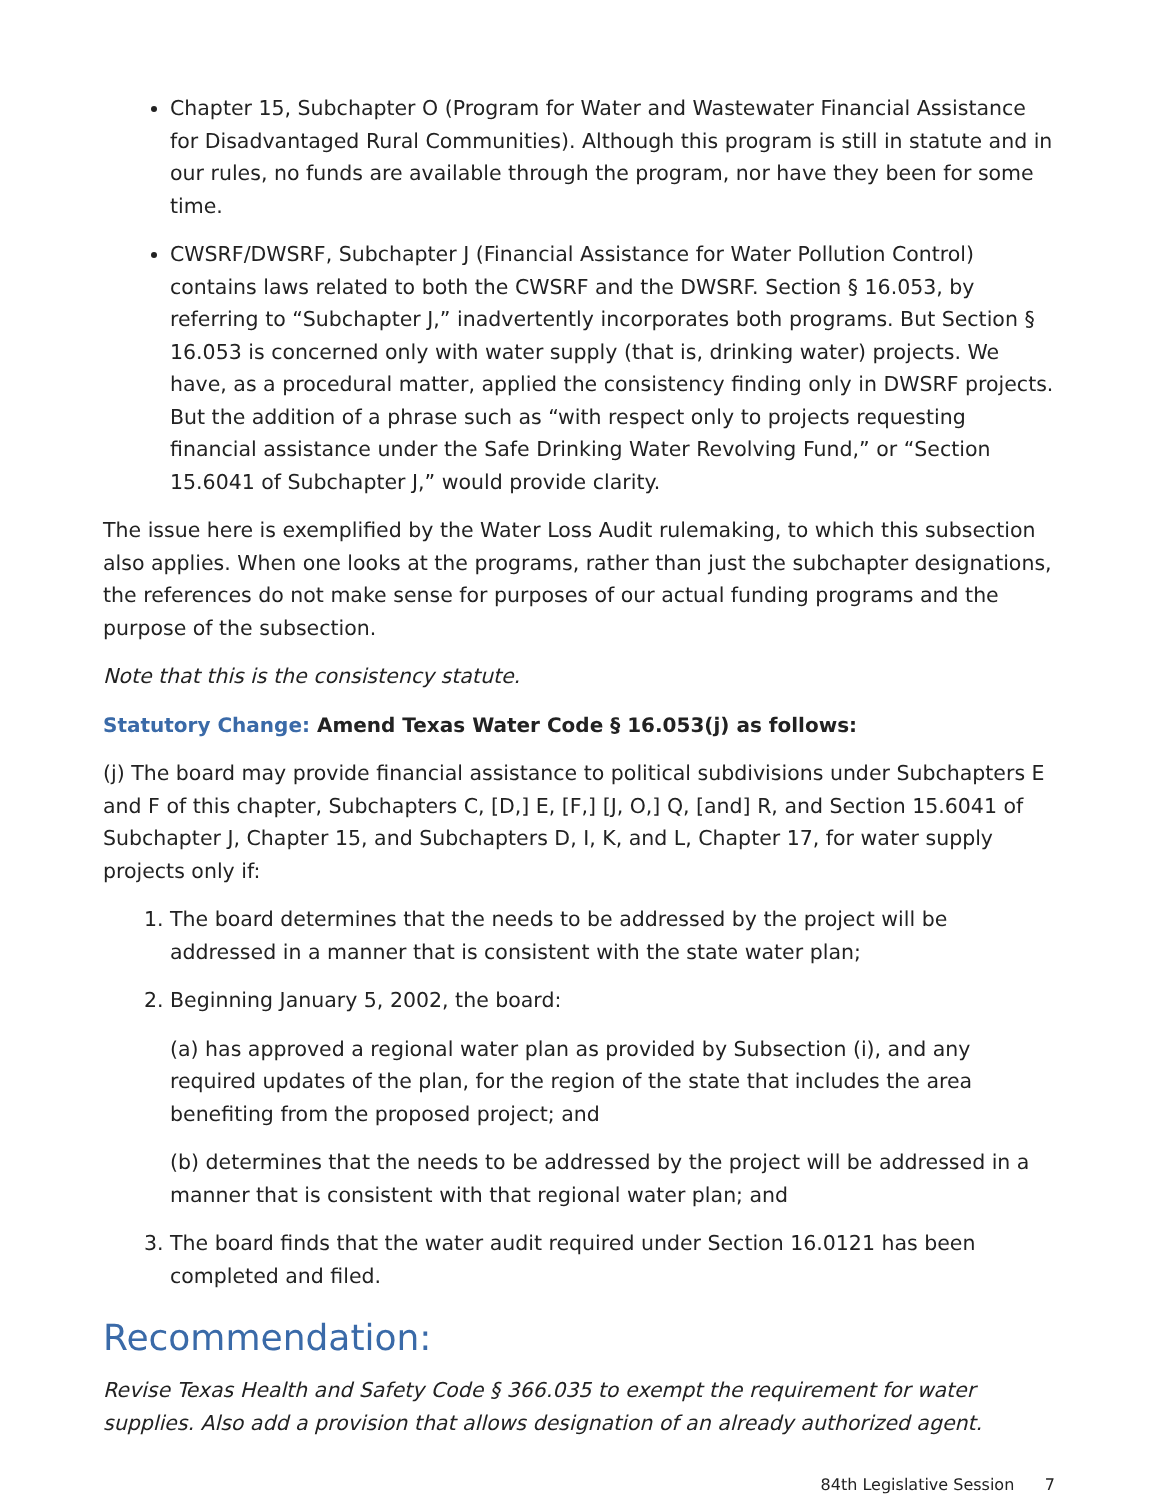Chapter 15, Subchapter O (Program for Water and Wastewater Financial Assistance for Disadvantaged Rural Communities). Although this program is still in statute and in our rules, no funds are available through the program, nor have they been for some time.
CWSRF/DWSRF, Subchapter J (Financial Assistance for Water Pollution Control) contains laws related to both the CWSRF and the DWSRF. Section § 16.053, by referring to “Subchapter J,” inadvertently incorporates both programs. But Section § 16.053 is concerned only with water supply (that is, drinking water) projects. We have, as a procedural matter, applied the consistency finding only in DWSRF projects. But the addition of a phrase such as “with respect only to projects requesting financial assistance under the Safe Drinking Water Revolving Fund,” or “Section 15.6041 of Subchapter J,” would provide clarity.
The issue here is exemplified by the Water Loss Audit rulemaking, to which this subsection also applies. When one looks at the programs, rather than just the subchapter designations, the references do not make sense for purposes of our actual funding programs and the purpose of the subsection.
Note that this is the consistency statute.
Statutory Change: Amend Texas Water Code § 16.053(j) as follows:
(j) The board may provide financial assistance to political subdivisions under Subchapters E and F of this chapter, Subchapters C, [D,] E, [F,] [J, O,] Q, [and] R, and Section 15.6041 of Subchapter J, Chapter 15, and Subchapters D, I, K, and L, Chapter 17, for water supply projects only if:
1. The board determines that the needs to be addressed by the project will be addressed in a manner that is consistent with the state water plan;
2. Beginning January 5, 2002, the board:
(a) has approved a regional water plan as provided by Subsection (i), and any required updates of the plan, for the region of the state that includes the area benefiting from the proposed project; and
(b) determines that the needs to be addressed by the project will be addressed in a manner that is consistent with that regional water plan; and
3. The board finds that the water audit required under Section 16.0121 has been completed and filed.
Recommendation:
Revise Texas Health and Safety Code § 366.035 to exempt the requirement for water supplies. Also add a provision that allows designation of an already authorized agent.
84th Legislative Session 7